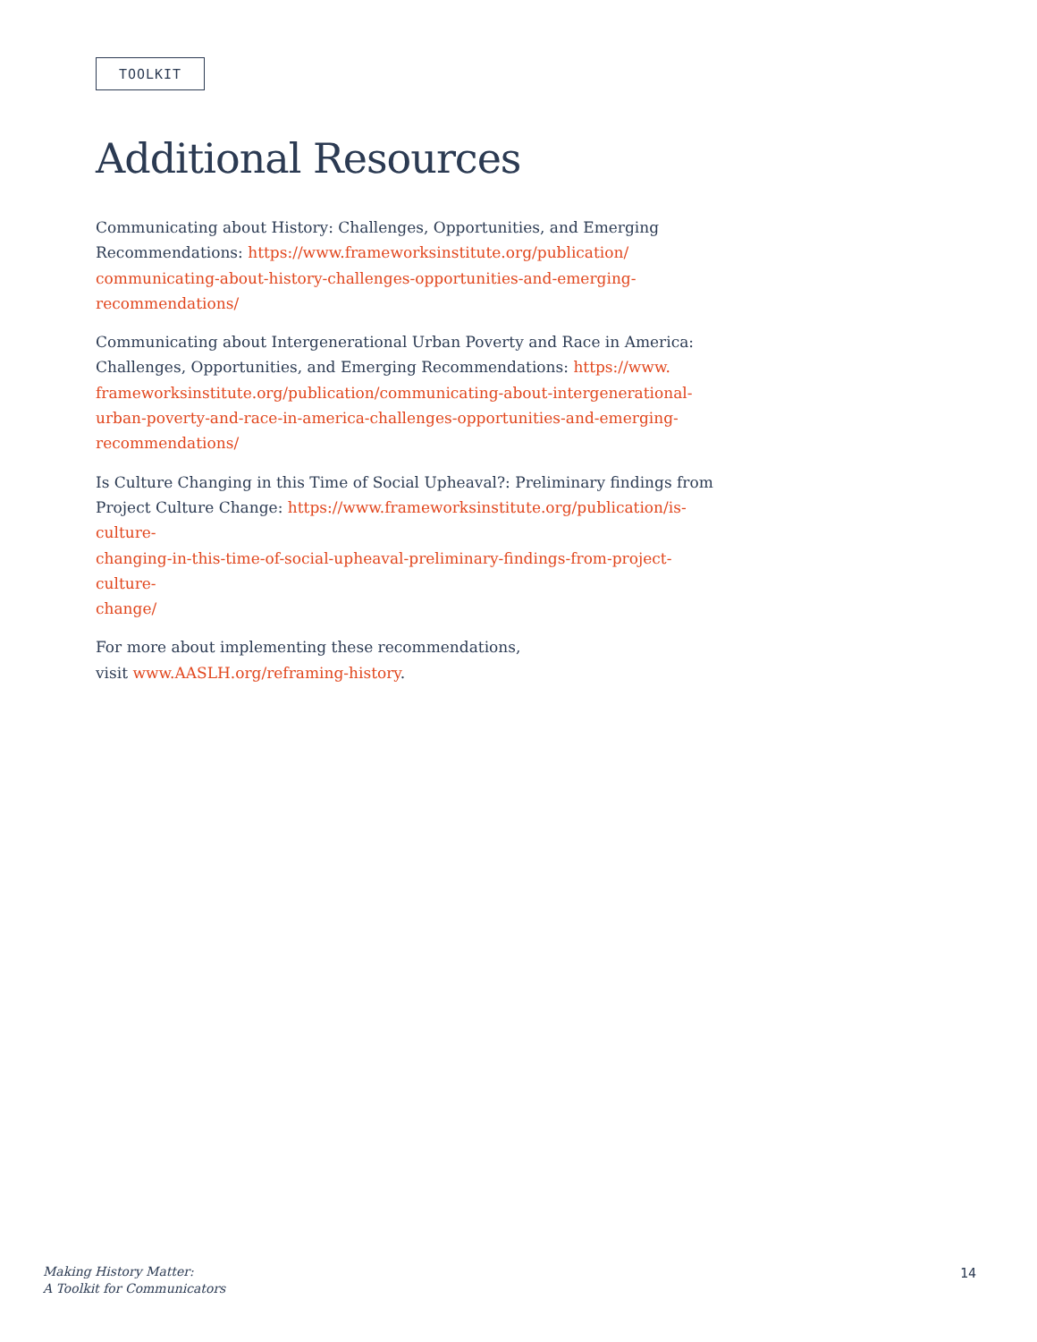TOOLKIT
Additional Resources
Communicating about History: Challenges, Opportunities, and Emerging
Recommendations: https://www.frameworksinstitute.org/publication/
communicating-about-history-challenges-opportunities-and-emerging-
recommendations/
Communicating about Intergenerational Urban Poverty and Race in America:
Challenges, Opportunities, and Emerging Recommendations: https://www.
frameworksinstitute.org/publication/communicating-about-intergenerational-
urban-poverty-and-race-in-america-challenges-opportunities-and-emerging-
recommendations/
Is Culture Changing in this Time of Social Upheaval?: Preliminary findings from
Project Culture Change: https://www.frameworksinstitute.org/publication/is-culture-
changing-in-this-time-of-social-upheaval-preliminary-findings-from-project-culture-
change/
For more about implementing these recommendations,
visit www.AASLH.org/reframing-history.
Making History Matter:
A Toolkit for Communicators
14